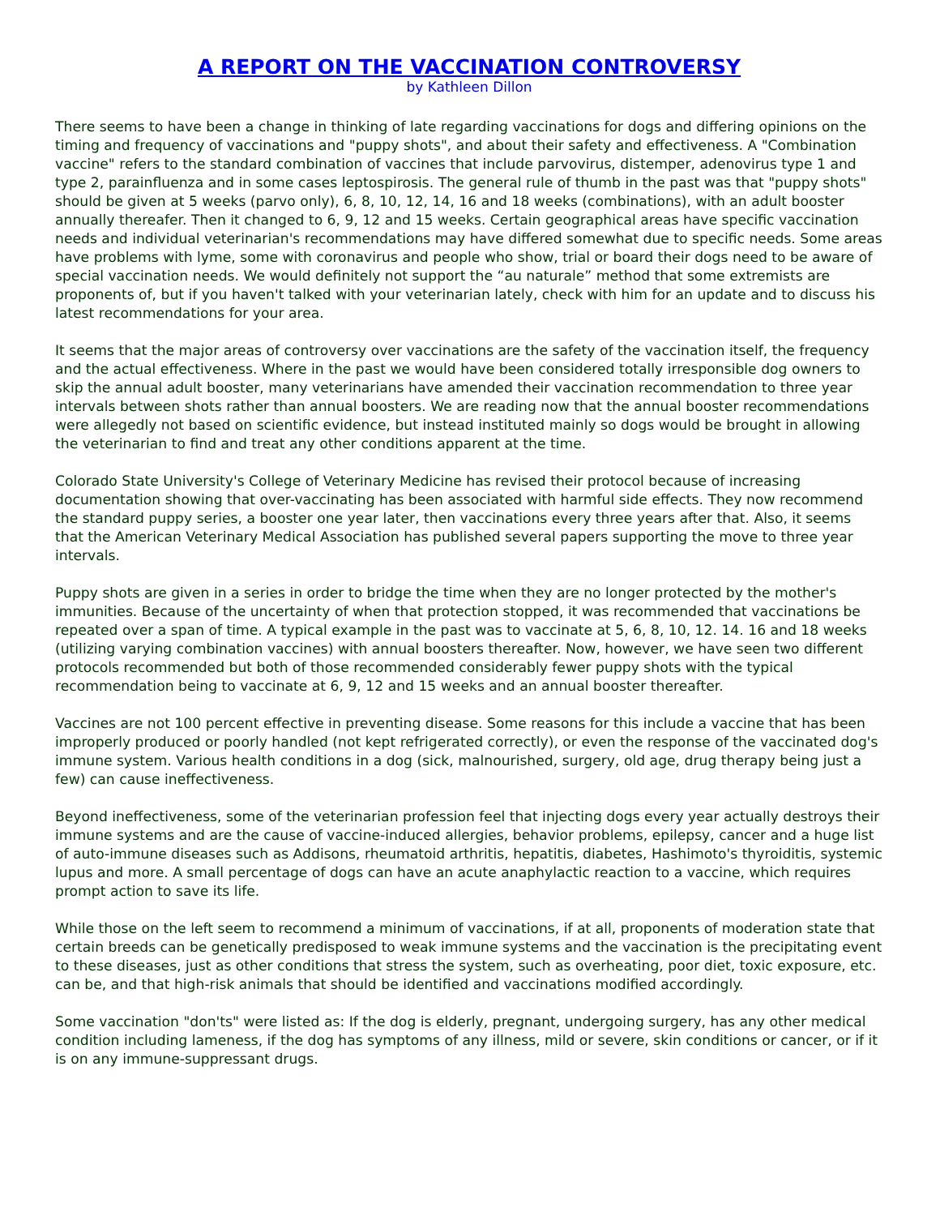A REPORT ON THE VACCINATION CONTROVERSY
by Kathleen Dillon
There seems to have been a change in thinking of late regarding vaccinations for dogs and differing opinions on the timing and frequency of vaccinations and "puppy shots", and about their safety and effectiveness. A "Combination vaccine" refers to the standard combination of vaccines that include parvovirus, distemper, adenovirus type 1 and type 2, parainfluenza and in some cases leptospirosis. The general rule of thumb in the past was that "puppy shots" should be given at 5 weeks (parvo only), 6, 8, 10, 12, 14, 16 and 18 weeks (combinations), with an adult booster annually thereafer. Then it changed to 6, 9, 12 and 15 weeks. Certain geographical areas have specific vaccination needs and individual veterinarian's recommendations may have differed somewhat due to specific needs. Some areas have problems with lyme, some with coronavirus and people who show, trial or board their dogs need to be aware of special vaccination needs. We would definitely not support the “au naturale” method that some extremists are proponents of, but if you haven't talked with your veterinarian lately, check with him for an update and to discuss his latest recommendations for your area.
It seems that the major areas of controversy over vaccinations are the safety of the vaccination itself, the frequency and the actual effectiveness. Where in the past we would have been considered totally irresponsible dog owners to skip the annual adult booster, many veterinarians have amended their vaccination recommendation to three year intervals between shots rather than annual boosters. We are reading now that the annual booster recommendations were allegedly not based on scientific evidence, but instead instituted mainly so dogs would be brought in allowing the veterinarian to find and treat any other conditions apparent at the time.
Colorado State University's College of Veterinary Medicine has revised their protocol because of increasing documentation showing that over-vaccinating has been associated with harmful side effects. They now recommend the standard puppy series, a booster one year later, then vaccinations every three years after that. Also, it seems that the American Veterinary Medical Association has published several papers supporting the move to three year intervals.
Puppy shots are given in a series in order to bridge the time when they are no longer protected by the mother's immunities. Because of the uncertainty of when that protection stopped, it was recommended that vaccinations be repeated over a span of time. A typical example in the past was to vaccinate at 5, 6, 8, 10, 12. 14. 16 and 18 weeks (utilizing varying combination vaccines) with annual boosters thereafter. Now, however, we have seen two different protocols recommended but both of those recommended considerably fewer puppy shots with the typical recommendation being to vaccinate at 6, 9, 12 and 15 weeks and an annual booster thereafter.
Vaccines are not 100 percent effective in preventing disease. Some reasons for this include a vaccine that has been improperly produced or poorly handled (not kept refrigerated correctly), or even the response of the vaccinated dog's immune system. Various health conditions in a dog (sick, malnourished, surgery, old age, drug therapy being just a few) can cause ineffectiveness.
Beyond ineffectiveness, some of the veterinarian profession feel that injecting dogs every year actually destroys their immune systems and are the cause of vaccine-induced allergies, behavior problems, epilepsy, cancer and a huge list of auto-immune diseases such as Addisons, rheumatoid arthritis, hepatitis, diabetes, Hashimoto's thyroiditis, systemic lupus and more. A small percentage of dogs can have an acute anaphylactic reaction to a vaccine, which requires prompt action to save its life.
While those on the left seem to recommend a minimum of vaccinations, if at all, proponents of moderation state that certain breeds can be genetically predisposed to weak immune systems and the vaccination is the precipitating event to these diseases, just as other conditions that stress the system, such as overheating, poor diet, toxic exposure, etc. can be, and that high-risk animals that should be identified and vaccinations modified accordingly.
Some vaccination "don'ts" were listed as: If the dog is elderly, pregnant, undergoing surgery, has any other medical condition including lameness, if the dog has symptoms of any illness, mild or severe, skin conditions or cancer, or if it is on any immune-suppressant drugs.